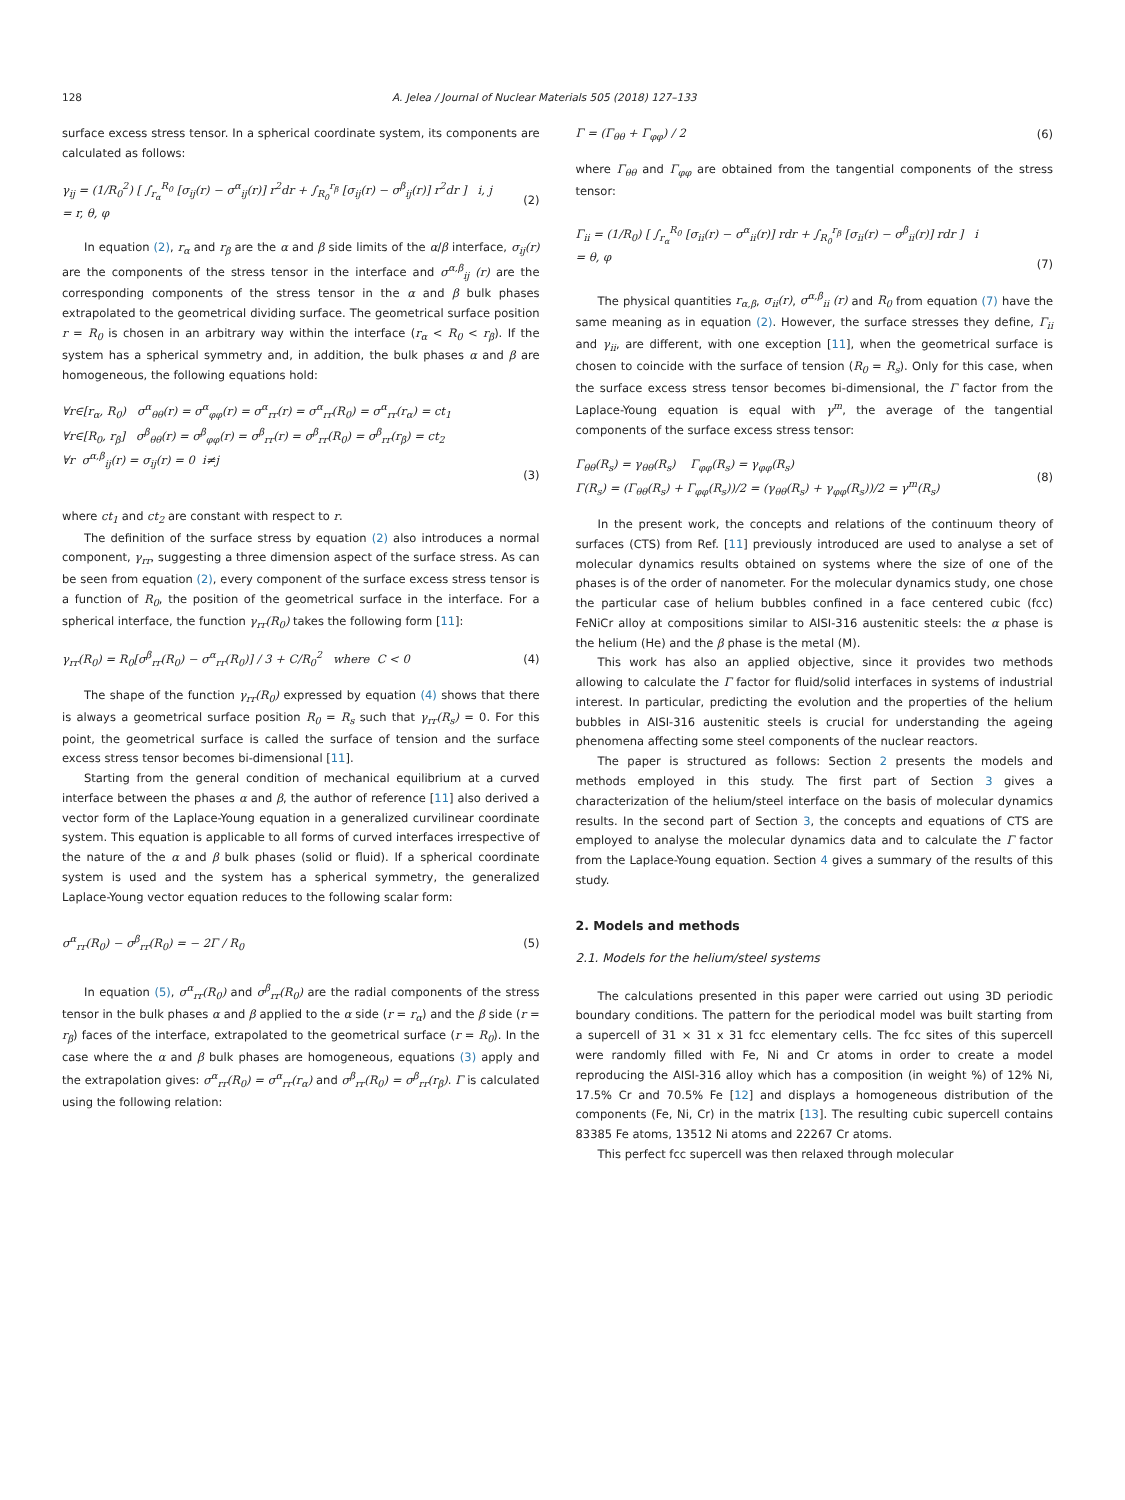128 A. Jelea / Journal of Nuclear Materials 505 (2018) 127–133
surface excess stress tensor. In a spherical coordinate system, its components are calculated as follows:
γ<sub>ij</sub> = (1/R<sub>0</sub><sup>2</sup>) [ ∫<sub>r<sub>α</sub></sub><sup>R<sub>0</sub></sup> [σ<sub>ij</sub>(r) − σ<sup>α</sup><sub>ij</sub>(r)] r<sup>2</sup>dr + ∫<sub>R<sub>0</sub></sub><sup>r<sub>β</sub></sup> [σ<sub>ij</sub>(r) − σ<sup>β</sup><sub>ij</sub>(r)] r<sup>2</sup>dr ] i, j
= r, θ, φ
(2)
In equation (2), r<sub>α</sub> and r<sub>β</sub> are the α and β side limits of the α/β interface, σ<sub>ij</sub>(r) are the components of the stress tensor in the interface and σ<sup>α,β</sup><sub>ij</sub> (r) are the corresponding components of the stress tensor in the α and β bulk phases extrapolated to the geometrical dividing surface. The geometrical surface position r = R<sub>0</sub> is chosen in an arbitrary way within the interface (r<sub>α</sub> < R<sub>0</sub> < r<sub>β</sub>). If the system has a spherical symmetry and, in addition, the bulk phases α and β are homogeneous, the following equations hold:
∀r∈[r<sub>α</sub>, R<sub>0</sub>) σ<sup>α</sup><sub>θθ</sub>(r) = σ<sup>α</sup><sub>φφ</sub>(r) = σ<sup>α</sup><sub>rr</sub>(r) = σ<sup>α</sup><sub>rr</sub>(R<sub>0</sub>) = σ<sup>α</sup><sub>rr</sub>(r<sub>α</sub>) = ct<sub>1</sub>
∀r∈[R<sub>0</sub>, r<sub>β</sub>] σ<sup>β</sup><sub>θθ</sub>(r) = σ<sup>β</sup><sub>φφ</sub>(r) = σ<sup>β</sup><sub>rr</sub>(r) = σ<sup>β</sup><sub>rr</sub>(R<sub>0</sub>) = σ<sup>β</sup><sub>rr</sub>(r<sub>β</sub>) = ct<sub>2</sub>
∀r σ<sup>α,β</sup><sub>ij</sub>(r) = σ<sub>ij</sub>(r) = 0 i≠j
(3)
where ct<sub>1</sub> and ct<sub>2</sub> are constant with respect to r.
The definition of the surface stress by equation (2) also introduces a normal component, γ<sub>rr</sub>, suggesting a three dimension aspect of the surface stress. As can be seen from equation (2), every component of the surface excess stress tensor is a function of R<sub>0</sub>, the position of the geometrical surface in the interface. For a spherical interface, the function γ<sub>rr</sub>(R<sub>0</sub>) takes the following form [11]:
γ<sub>rr</sub>(R<sub>0</sub>) = R<sub>0</sub>[σ<sup>β</sup><sub>rr</sub>(R<sub>0</sub>) − σ<sup>α</sup><sub>rr</sub>(R<sub>0</sub>)] / 3 + C/R<sub>0</sub><sup>2</sup> where C < 0
(4)
The shape of the function γ<sub>rr</sub>(R<sub>0</sub>) expressed by equation (4) shows that there is always a geometrical surface position R<sub>0</sub> = R<sub>s</sub> such that γ<sub>rr</sub>(R<sub>s</sub>) = 0. For this point, the geometrical surface is called the surface of tension and the surface excess stress tensor becomes bi-dimensional [11].
Starting from the general condition of mechanical equilibrium at a curved interface between the phases α and β, the author of reference [11] also derived a vector form of the Laplace-Young equation in a generalized curvilinear coordinate system. This equation is applicable to all forms of curved interfaces irrespective of the nature of the α and β bulk phases (solid or fluid). If a spherical coordinate system is used and the system has a spherical symmetry, the generalized Laplace-Young vector equation reduces to the following scalar form:
σ<sup>α</sup><sub>rr</sub>(R<sub>0</sub>) − σ<sup>β</sup><sub>rr</sub>(R<sub>0</sub>) = − 2Γ / R<sub>0</sub>
(5)
In equation (5), σ<sup>α</sup><sub>rr</sub>(R<sub>0</sub>) and σ<sup>β</sup><sub>rr</sub>(R<sub>0</sub>) are the radial components of the stress tensor in the bulk phases α and β applied to the α side (r = r<sub>α</sub>) and the β side (r = r<sub>β</sub>) faces of the interface, extrapolated to the geometrical surface (r = R<sub>0</sub>). In the case where the α and β bulk phases are homogeneous, equations (3) apply and the extrapolation gives: σ<sup>α</sup><sub>rr</sub>(R<sub>0</sub>) = σ<sup>α</sup><sub>rr</sub>(r<sub>α</sub>) and σ<sup>β</sup><sub>rr</sub>(R<sub>0</sub>) = σ<sup>β</sup><sub>rr</sub>(r<sub>β</sub>). Γ is calculated using the following relation:
Γ = (Γ<sub>θθ</sub> + Γ<sub>φφ</sub>) / 2 (6)
where Γ<sub>θθ</sub> and Γ<sub>φφ</sub> are obtained from the tangential components of the stress tensor:
Γ<sub>ii</sub> = (1/R<sub>0</sub>) [ ∫<sub>r<sub>α</sub></sub><sup>R<sub>0</sub></sup> [σ<sub>ii</sub>(r) − σ<sup>α</sup><sub>ii</sub>(r)] rdr + ∫<sub>R<sub>0</sub></sub><sup>r<sub>β</sub></sup> [σ<sub>ii</sub>(r) − σ<sup>β</sup><sub>ii</sub>(r)] rdr ] i
= θ, φ
(7)
The physical quantities r<sub>α,β</sub>, σ<sub>ii</sub>(r), σ<sup>α,β</sup><sub>ii</sub> (r) and R<sub>0</sub> from equation (7) have the same meaning as in equation (2). However, the surface stresses they define, Γ<sub>ii</sub> and γ<sub>ii</sub>, are different, with one exception [11], when the geometrical surface is chosen to coincide with the surface of tension (R<sub>0</sub> = R<sub>s</sub>). Only for this case, when the surface excess stress tensor becomes bi-dimensional, the Γ factor from the Laplace-Young equation is equal with γ<sup>m</sup>, the average of the tangential components of the surface excess stress tensor:
Γ<sub>θθ</sub>(R<sub>s</sub>) = γ<sub>θθ</sub>(R<sub>s</sub>) Γ<sub>φφ</sub>(R<sub>s</sub>) = γ<sub>φφ</sub>(R<sub>s</sub>)
Γ(R<sub>s</sub>) = (Γ<sub>θθ</sub>(R<sub>s</sub>) + Γ<sub>φφ</sub>(R<sub>s</sub>))/2 = (γ<sub>θθ</sub>(R<sub>s</sub>) + γ<sub>φφ</sub>(R<sub>s</sub>))/2 = γ<sup>m</sup>(R<sub>s</sub>)
(8)
In the present work, the concepts and relations of the continuum theory of surfaces (CTS) from Ref. [11] previously introduced are used to analyse a set of molecular dynamics results obtained on systems where the size of one of the phases is of the order of nanometer. For the molecular dynamics study, one chose the particular case of helium bubbles confined in a face centered cubic (fcc) FeNiCr alloy at compositions similar to AISI-316 austenitic steels: the α phase is the helium (He) and the β phase is the metal (M).
This work has also an applied objective, since it provides two methods allowing to calculate the Γ factor for fluid/solid interfaces in systems of industrial interest. In particular, predicting the evolution and the properties of the helium bubbles in AISI-316 austenitic steels is crucial for understanding the ageing phenomena affecting some steel components of the nuclear reactors.
The paper is structured as follows: Section 2 presents the models and methods employed in this study. The first part of Section 3 gives a characterization of the helium/steel interface on the basis of molecular dynamics results. In the second part of Section 3, the concepts and equations of CTS are employed to analyse the molecular dynamics data and to calculate the Γ factor from the Laplace-Young equation. Section 4 gives a summary of the results of this study.
2. Models and methods
2.1. Models for the helium/steel systems
The calculations presented in this paper were carried out using 3D periodic boundary conditions. The pattern for the periodical model was built starting from a supercell of 31 × 31 x 31 fcc elementary cells. The fcc sites of this supercell were randomly filled with Fe, Ni and Cr atoms in order to create a model reproducing the AISI-316 alloy which has a composition (in weight %) of 12% Ni, 17.5% Cr and 70.5% Fe [12] and displays a homogeneous distribution of the components (Fe, Ni, Cr) in the matrix [13]. The resulting cubic supercell contains 83385 Fe atoms, 13512 Ni atoms and 22267 Cr atoms.
This perfect fcc supercell was then relaxed through molecular